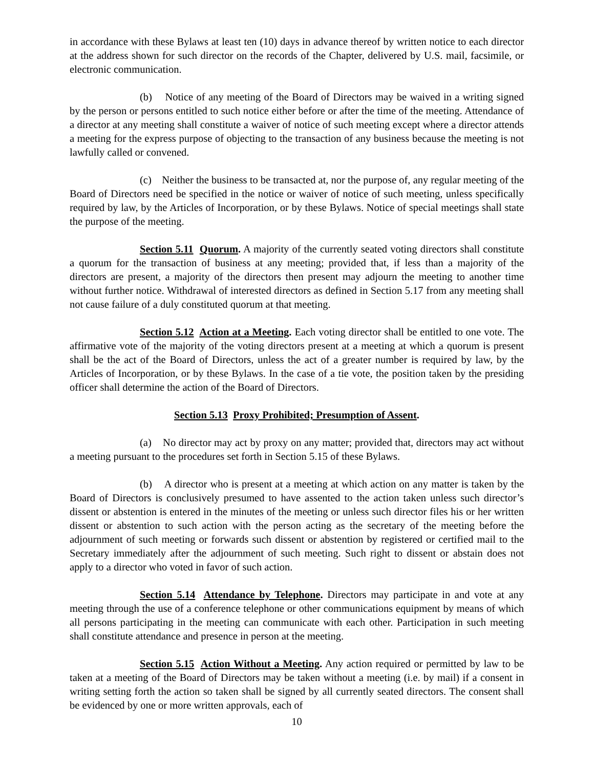in accordance with these Bylaws at least ten (10) days in advance thereof by written notice to each director at the address shown for such director on the records of the Chapter, delivered by U.S. mail, facsimile, or electronic communication.
(b) Notice of any meeting of the Board of Directors may be waived in a writing signed by the person or persons entitled to such notice either before or after the time of the meeting. Attendance of a director at any meeting shall constitute a waiver of notice of such meeting except where a director attends a meeting for the express purpose of objecting to the transaction of any business because the meeting is not lawfully called or convened.
(c) Neither the business to be transacted at, nor the purpose of, any regular meeting of the Board of Directors need be specified in the notice or waiver of notice of such meeting, unless specifically required by law, by the Articles of Incorporation, or by these Bylaws. Notice of special meetings shall state the purpose of the meeting.
Section 5.11 Quorum. A majority of the currently seated voting directors shall constitute a quorum for the transaction of business at any meeting; provided that, if less than a majority of the directors are present, a majority of the directors then present may adjourn the meeting to another time without further notice. Withdrawal of interested directors as defined in Section 5.17 from any meeting shall not cause failure of a duly constituted quorum at that meeting.
Section 5.12 Action at a Meeting. Each voting director shall be entitled to one vote. The affirmative vote of the majority of the voting directors present at a meeting at which a quorum is present shall be the act of the Board of Directors, unless the act of a greater number is required by law, by the Articles of Incorporation, or by these Bylaws. In the case of a tie vote, the position taken by the presiding officer shall determine the action of the Board of Directors.
Section 5.13 Proxy Prohibited; Presumption of Assent.
(a) No director may act by proxy on any matter; provided that, directors may act without a meeting pursuant to the procedures set forth in Section 5.15 of these Bylaws.
(b) A director who is present at a meeting at which action on any matter is taken by the Board of Directors is conclusively presumed to have assented to the action taken unless such director’s dissent or abstention is entered in the minutes of the meeting or unless such director files his or her written dissent or abstention to such action with the person acting as the secretary of the meeting before the adjournment of such meeting or forwards such dissent or abstention by registered or certified mail to the Secretary immediately after the adjournment of such meeting. Such right to dissent or abstain does not apply to a director who voted in favor of such action.
Section 5.14 Attendance by Telephone. Directors may participate in and vote at any meeting through the use of a conference telephone or other communications equipment by means of which all persons participating in the meeting can communicate with each other. Participation in such meeting shall constitute attendance and presence in person at the meeting.
Section 5.15 Action Without a Meeting. Any action required or permitted by law to be taken at a meeting of the Board of Directors may be taken without a meeting (i.e. by mail) if a consent in writing setting forth the action so taken shall be signed by all currently seated directors. The consent shall be evidenced by one or more written approvals, each of
10